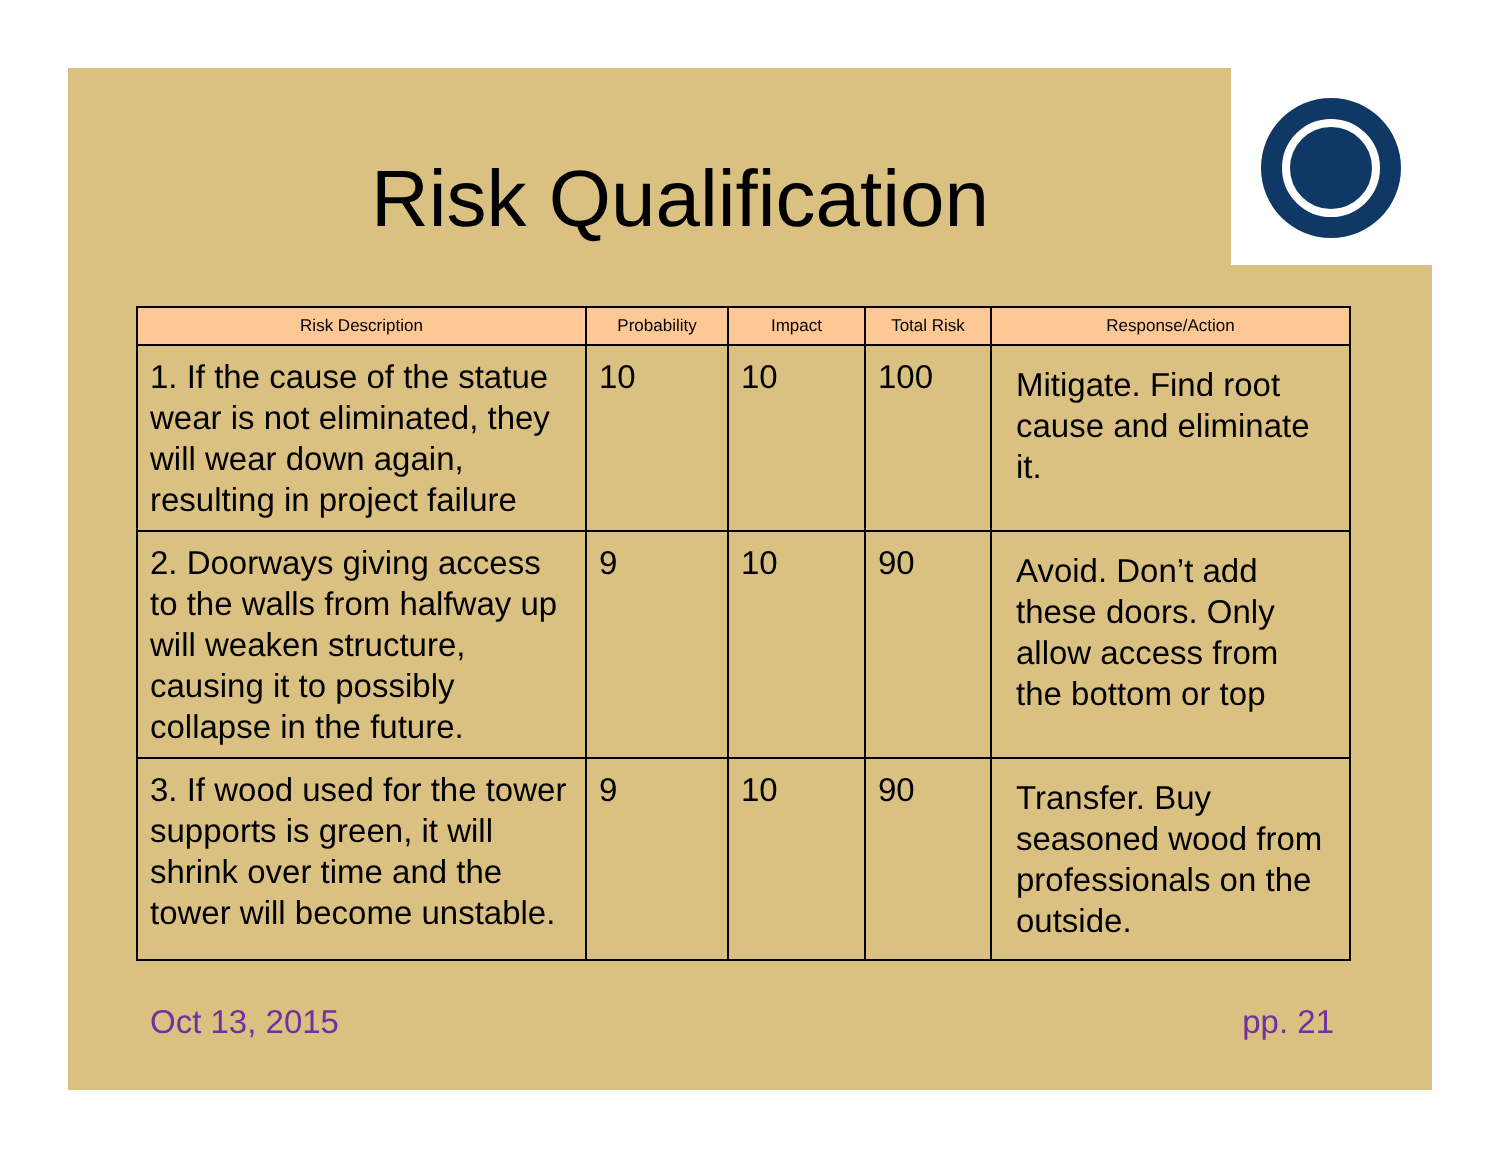Risk Qualification
| Risk Description | Probability | Impact | Total Risk | Response/Action |
| --- | --- | --- | --- | --- |
| 1. If the cause of the statue wear is not eliminated, they will wear down again, resulting in project failure | 10 | 10 | 100 | Mitigate. Find root cause and eliminate it. |
| 2. Doorways giving access to the walls from halfway up will weaken structure, causing it to possibly collapse in the future. | 9 | 10 | 90 | Avoid. Don’t add these doors. Only allow access from the bottom or top |
| 3. If wood used for the tower supports is green, it will shrink over time and the tower will become unstable. | 9 | 10 | 90 | Transfer. Buy seasoned wood from professionals on the outside. |
Oct 13, 2015 pp. 21